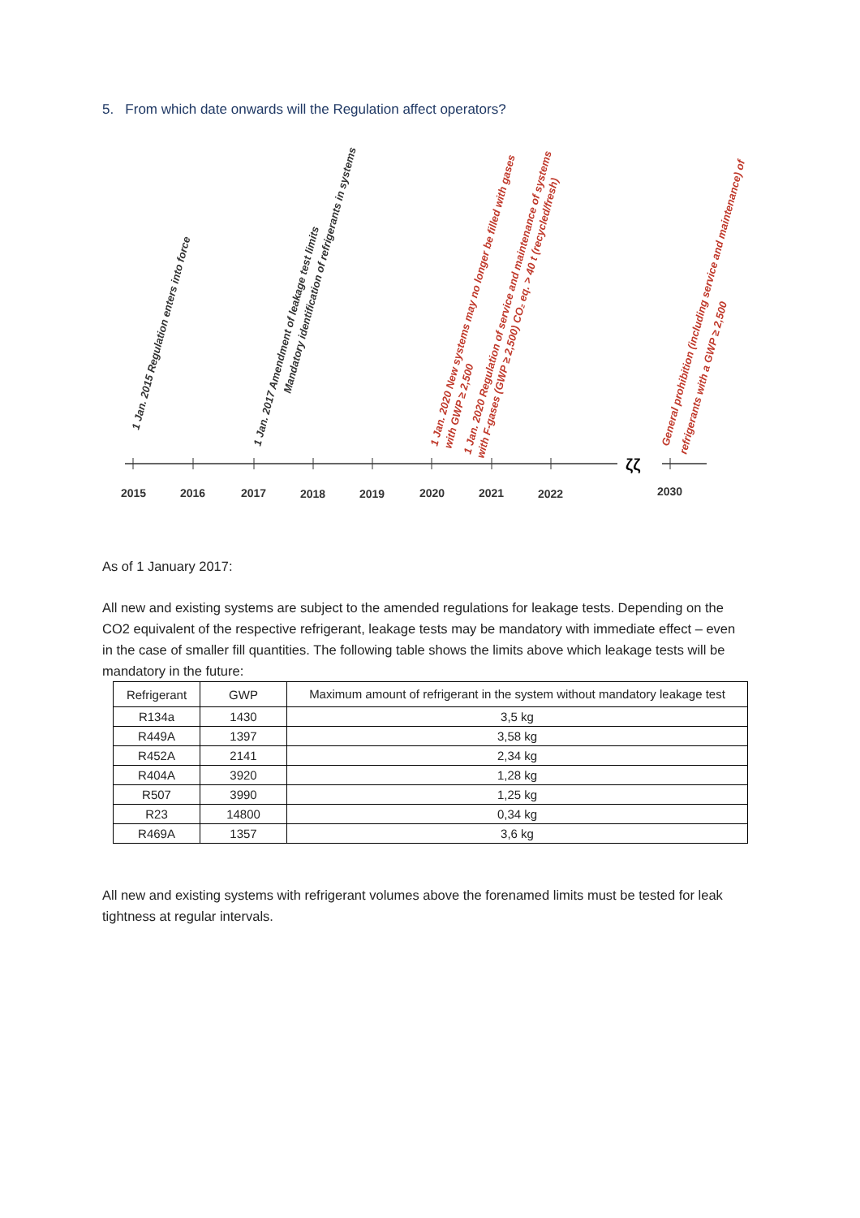5. From which date onwards will the Regulation affect operators?
ζζ
2015
2016
2017
2018
2019
2020
2021
2022
2030
1 Jan. 2015 Regulation enters into force
1 Jan. 2017 Amendment of leakage test limits
Mandatory identification of refrigerants in systems
1 Jan. 2020 New systems may no longer be filled with gases
with GWP ≥ 2,500
1 Jan. 2020 Regulation of service and maintenance of systems
with F-gases (GWP ≥ 2,500) CO₂ eq. > 40 t (recycled/fresh)
General prohibition (including service and maintenance) of
refrigerants with a GWP ≥ 2,500
As of 1 January 2017:
All new and existing systems are subject to the amended regulations for leakage tests. Depending on the CO2 equivalent of the respective refrigerant, leakage tests may be mandatory with immediate effect – even in the case of smaller fill quantities. The following table shows the limits above which leakage tests will be mandatory in the future:
| Refrigerant | GWP | Maximum amount of refrigerant in the system without mandatory leakage test |
| --- | --- | --- |
| R134a | 1430 | 3,5 kg |
| R449A | 1397 | 3,58 kg |
| R452A | 2141 | 2,34 kg |
| R404A | 3920 | 1,28 kg |
| R507 | 3990 | 1,25 kg |
| R23 | 14800 | 0,34 kg |
| R469A | 1357 | 3,6 kg |
All new and existing systems with refrigerant volumes above the forenamed limits must be tested for leak tightness at regular intervals.